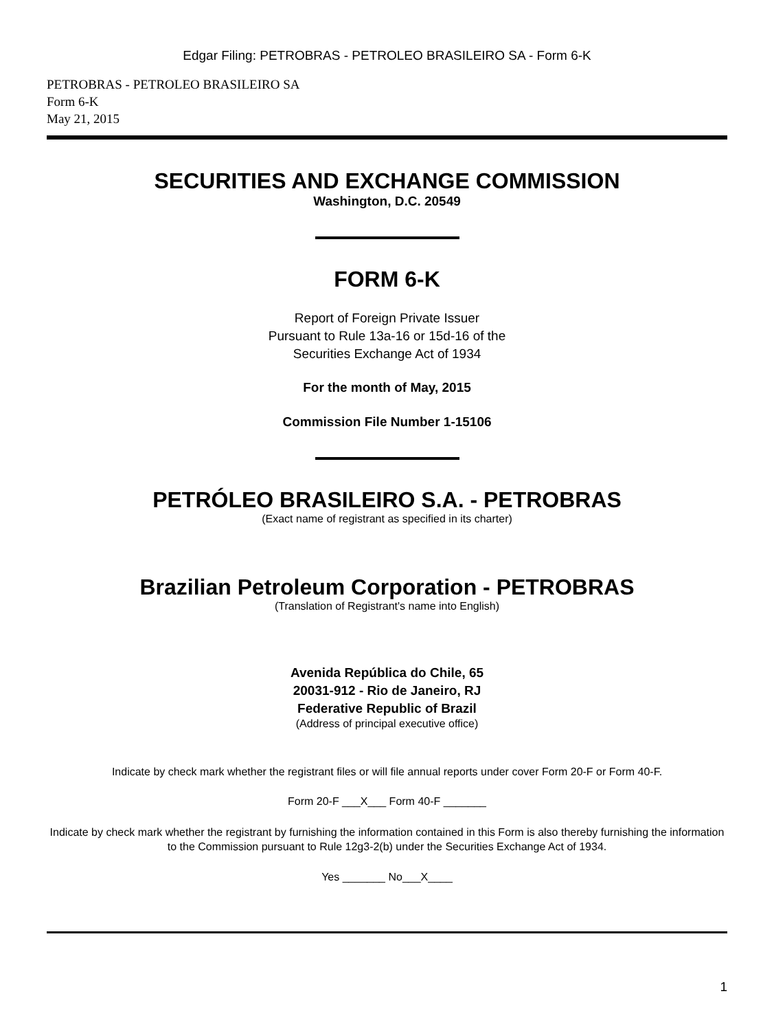Edgar Filing: PETROBRAS - PETROLEO BRASILEIRO SA - Form 6-K
PETROBRAS - PETROLEO BRASILEIRO SA
Form 6-K
May 21, 2015
SECURITIES AND EXCHANGE COMMISSION
Washington, D.C. 20549
FORM 6-K
Report of Foreign Private Issuer
Pursuant to Rule 13a-16 or 15d-16 of the
Securities Exchange Act of 1934
For the month of May, 2015
Commission File Number 1-15106
PETRÓLEO BRASILEIRO S.A. - PETROBRAS
(Exact name of registrant as specified in its charter)
Brazilian Petroleum Corporation - PETROBRAS
(Translation of Registrant's name into English)
Avenida República do Chile, 65
20031-912 - Rio de Janeiro, RJ
Federative Republic of Brazil
(Address of principal executive office)
Indicate by check mark whether the registrant files or will file annual reports under cover Form 20-F or Form 40-F.
Form 20-F ___X___ Form 40-F _______
Indicate by check mark whether the registrant by furnishing the information contained in this Form is also thereby furnishing the information to the Commission pursuant to Rule 12g3-2(b) under the Securities Exchange Act of 1934.
Yes _______ No___X____
1